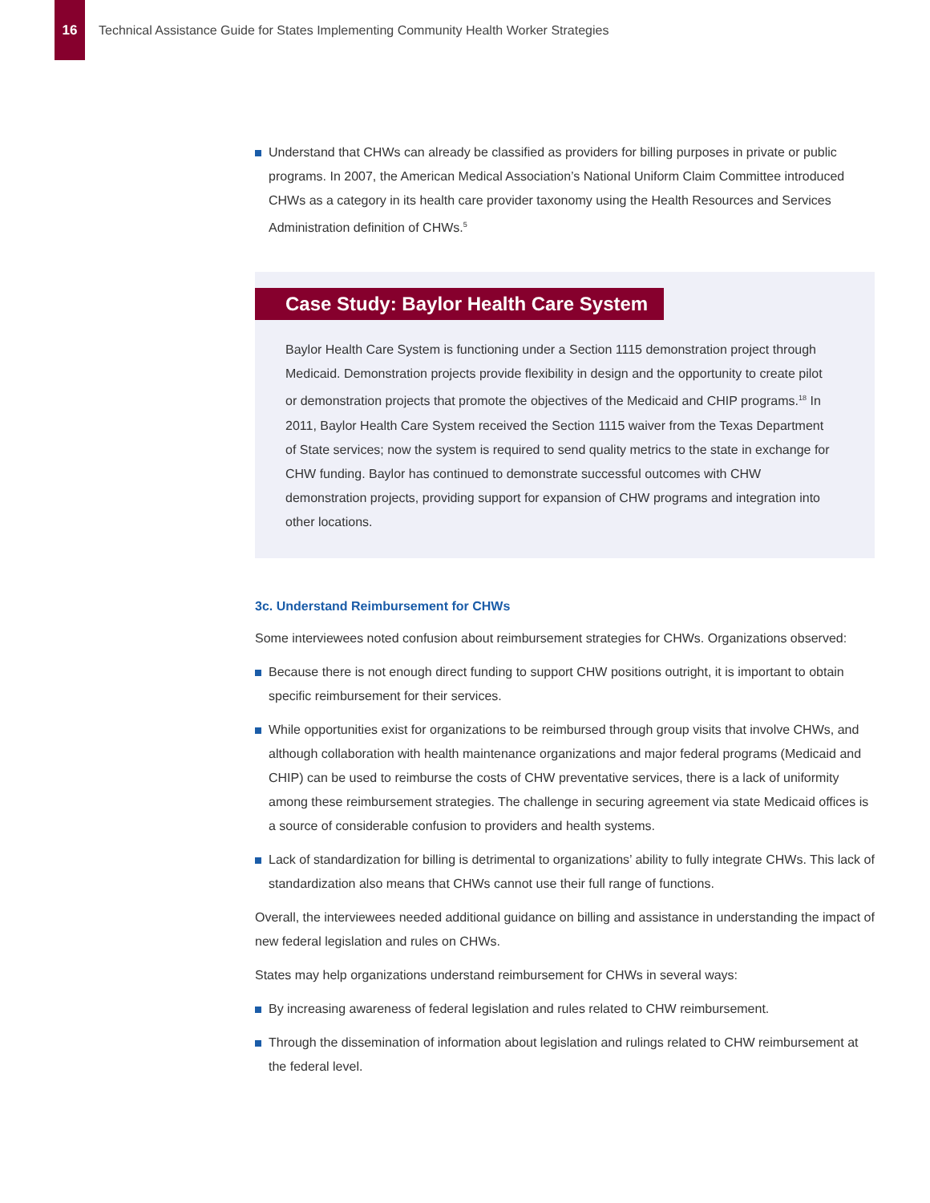16
Technical Assistance Guide for States Implementing Community Health Worker Strategies
Understand that CHWs can already be classified as providers for billing purposes in private or public programs. In 2007, the American Medical Association’s National Uniform Claim Committee introduced CHWs as a category in its health care provider taxonomy using the Health Resources and Services Administration definition of CHWs.<sup>5</sup>
Case Study: Baylor Health Care System
Baylor Health Care System is functioning under a Section 1115 demonstration project through Medicaid. Demonstration projects provide flexibility in design and the opportunity to create pilot or demonstration projects that promote the objectives of the Medicaid and CHIP programs.<sup>18</sup> In 2011, Baylor Health Care System received the Section 1115 waiver from the Texas Department of State services; now the system is required to send quality metrics to the state in exchange for CHW funding. Baylor has continued to demonstrate successful outcomes with CHW demonstration projects, providing support for expansion of CHW programs and integration into other locations.
3c. Understand Reimbursement for CHWs
Some interviewees noted confusion about reimbursement strategies for CHWs. Organizations observed:
Because there is not enough direct funding to support CHW positions outright, it is important to obtain specific reimbursement for their services.
While opportunities exist for organizations to be reimbursed through group visits that involve CHWs, and although collaboration with health maintenance organizations and major federal programs (Medicaid and CHIP) can be used to reimburse the costs of CHW preventative services, there is a lack of uniformity among these reimbursement strategies. The challenge in securing agreement via state Medicaid offices is a source of considerable confusion to providers and health systems.
Lack of standardization for billing is detrimental to organizations’ ability to fully integrate CHWs. This lack of standardization also means that CHWs cannot use their full range of functions.
Overall, the interviewees needed additional guidance on billing and assistance in understanding the impact of new federal legislation and rules on CHWs.
States may help organizations understand reimbursement for CHWs in several ways:
By increasing awareness of federal legislation and rules related to CHW reimbursement.
Through the dissemination of information about legislation and rulings related to CHW reimbursement at the federal level.